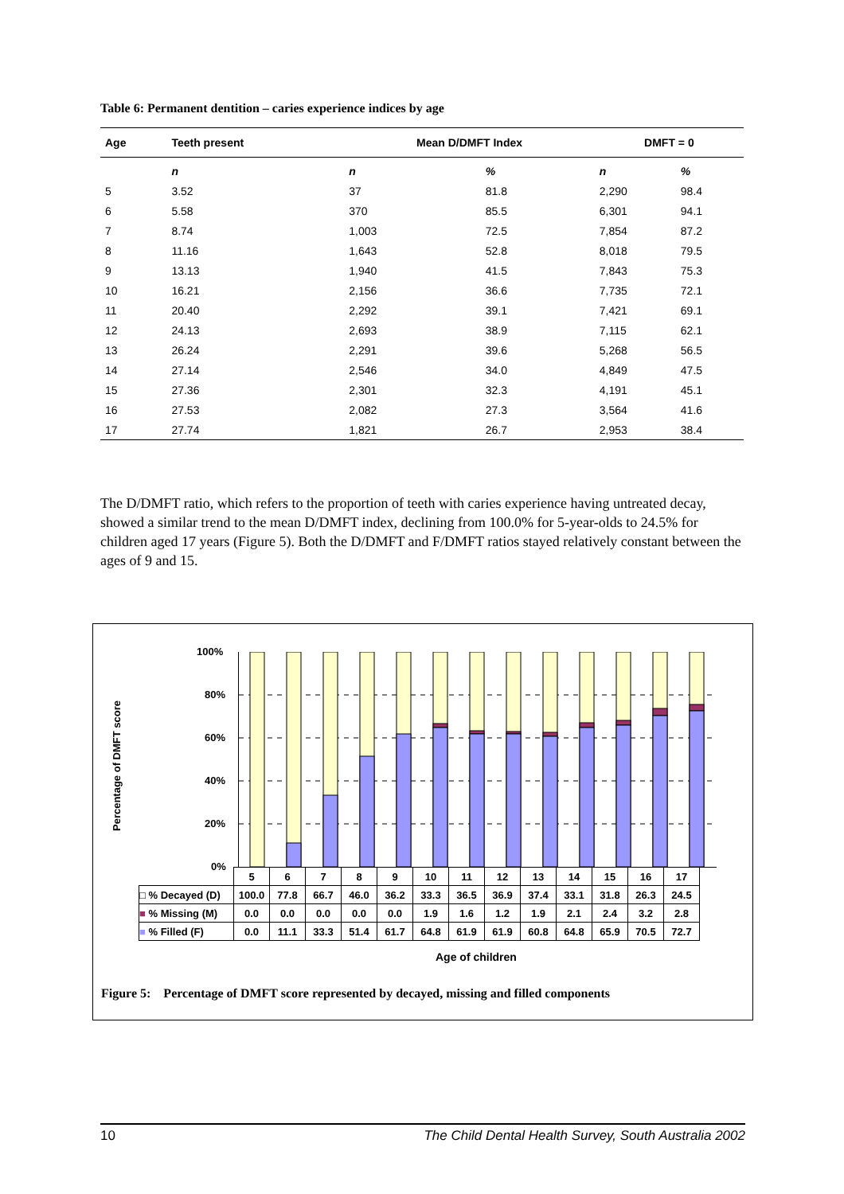Table 6: Permanent dentition – caries experience indices by age
| Age | Teeth present | Mean D/DMFT Index | | DMFT = 0 | |
| --- | --- | --- | --- | --- | --- |
| | n | n | % | n | % |
| 5 | 3.52 | 37 | 81.8 | 2,290 | 98.4 |
| 6 | 5.58 | 370 | 85.5 | 6,301 | 94.1 |
| 7 | 8.74 | 1,003 | 72.5 | 7,854 | 87.2 |
| 8 | 11.16 | 1,643 | 52.8 | 8,018 | 79.5 |
| 9 | 13.13 | 1,940 | 41.5 | 7,843 | 75.3 |
| 10 | 16.21 | 2,156 | 36.6 | 7,735 | 72.1 |
| 11 | 20.40 | 2,292 | 39.1 | 7,421 | 69.1 |
| 12 | 24.13 | 2,693 | 38.9 | 7,115 | 62.1 |
| 13 | 26.24 | 2,291 | 39.6 | 5,268 | 56.5 |
| 14 | 27.14 | 2,546 | 34.0 | 4,849 | 47.5 |
| 15 | 27.36 | 2,301 | 32.3 | 4,191 | 45.1 |
| 16 | 27.53 | 2,082 | 27.3 | 3,564 | 41.6 |
| 17 | 27.74 | 1,821 | 26.7 | 2,953 | 38.4 |
The D/DMFT ratio, which refers to the proportion of teeth with caries experience having untreated decay, showed a similar trend to the mean D/DMFT index, declining from 100.0% for 5-year-olds to 24.5% for children aged 17 years (Figure 5). Both the D/DMFT and F/DMFT ratios stayed relatively constant between the ages of 9 and 15.
Percentage of DMFT score
100%
80%
60%
40%
20%
0%
| | 5 | 6 | 7 | 8 | 9 | 10 | 11 | 12 | 13 | 14 | 15 | 16 | 17 |
| □ % Decayed (D) | 100.0 | 77.8 | 66.7 | 46.0 | 36.2 | 33.3 | 36.5 | 36.9 | 37.4 | 33.1 | 31.8 | 26.3 | 24.5 |
| ■ % Missing (M) | 0.0 | 0.0 | 0.0 | 0.0 | 0.0 | 1.9 | 1.6 | 1.2 | 1.9 | 2.1 | 2.4 | 3.2 | 2.8 |
| ■ % Filled (F) | 0.0 | 11.1 | 33.3 | 51.4 | 61.7 | 64.8 | 61.9 | 61.9 | 60.8 | 64.8 | 65.9 | 70.5 | 72.7 |
Age of children
Figure 5: Percentage of DMFT score represented by decayed, missing and filled components
10 The Child Dental Health Survey, South Australia 2002